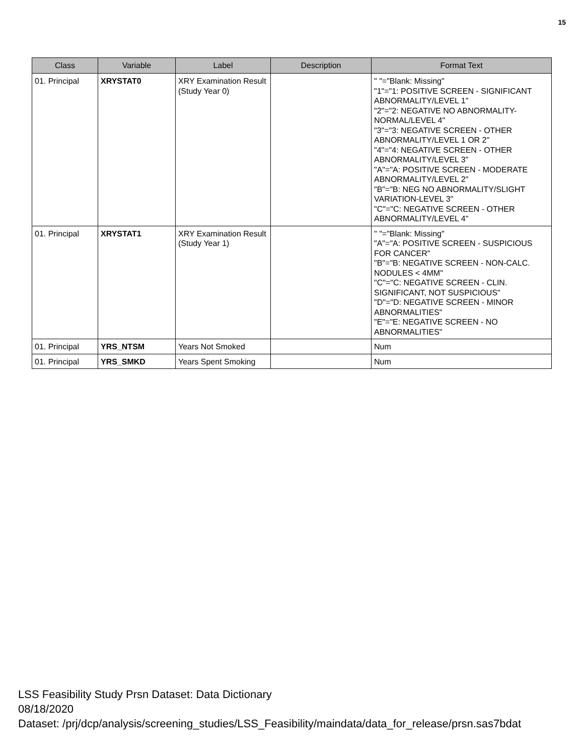15
| Class | Variable | Label | Description | Format Text |
| --- | --- | --- | --- | --- |
| 01. Principal | XRYSTAT0 | XRY Examination Result (Study Year 0) | | " "="Blank: Missing" "1"="1: POSITIVE SCREEN - SIGNIFICANT ABNORMALITY/LEVEL 1" "2"="2: NEGATIVE NO ABNORMALITY-NORMAL/LEVEL 4" "3"="3: NEGATIVE SCREEN - OTHER ABNORMALITY/LEVEL 1 OR 2" "4"="4: NEGATIVE SCREEN - OTHER ABNORMALITY/LEVEL 3" "A"="A: POSITIVE SCREEN - MODERATE ABNORMALITY/LEVEL 2" "B"="B: NEG NO ABNORMALITY/SLIGHT VARIATION-LEVEL 3" "C"="C: NEGATIVE SCREEN - OTHER ABNORMALITY/LEVEL 4" |
| 01. Principal | XRYSTAT1 | XRY Examination Result (Study Year 1) | | " "="Blank: Missing" "A"="A: POSITIVE SCREEN - SUSPICIOUS FOR CANCER" "B"="B: NEGATIVE SCREEN - NON-CALC. NODULES < 4MM" "C"="C: NEGATIVE SCREEN - CLIN. SIGNIFICANT, NOT SUSPICIOUS" "D"="D: NEGATIVE SCREEN - MINOR ABNORMALITIES" "E"="E: NEGATIVE SCREEN - NO ABNORMALITIES" |
| 01. Principal | YRS_NTSM | Years Not Smoked | | Num |
| 01. Principal | YRS_SMKD | Years Spent Smoking | | Num |
LSS Feasibility Study Prsn Dataset: Data Dictionary
08/18/2020
Dataset: /prj/dcp/analysis/screening_studies/LSS_Feasibility/maindata/data_for_release/prsn.sas7bdat